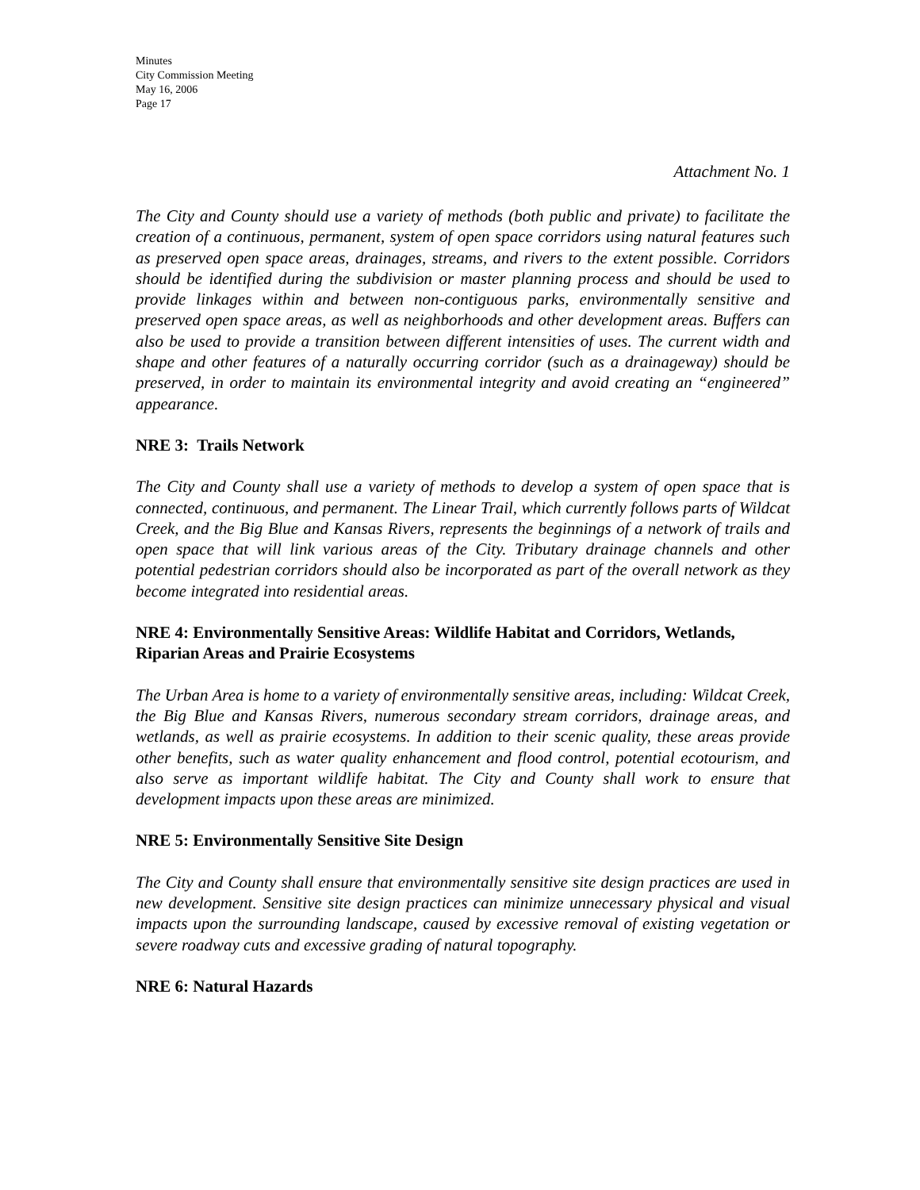Minutes
City Commission Meeting
May 16, 2006
Page 17
Attachment No. 1
The City and County should use a variety of methods (both public and private) to facilitate the creation of a continuous, permanent, system of open space corridors using natural features such as preserved open space areas, drainages, streams, and rivers to the extent possible. Corridors should be identified during the subdivision or master planning process and should be used to provide linkages within and between non-contiguous parks, environmentally sensitive and preserved open space areas, as well as neighborhoods and other development areas. Buffers can also be used to provide a transition between different intensities of uses. The current width and shape and other features of a naturally occurring corridor (such as a drainageway) should be preserved, in order to maintain its environmental integrity and avoid creating an “engineered” appearance.
NRE 3: Trails Network
The City and County shall use a variety of methods to develop a system of open space that is connected, continuous, and permanent. The Linear Trail, which currently follows parts of Wildcat Creek, and the Big Blue and Kansas Rivers, represents the beginnings of a network of trails and open space that will link various areas of the City. Tributary drainage channels and other potential pedestrian corridors should also be incorporated as part of the overall network as they become integrated into residential areas.
NRE 4: Environmentally Sensitive Areas: Wildlife Habitat and Corridors, Wetlands, Riparian Areas and Prairie Ecosystems
The Urban Area is home to a variety of environmentally sensitive areas, including: Wildcat Creek, the Big Blue and Kansas Rivers, numerous secondary stream corridors, drainage areas, and wetlands, as well as prairie ecosystems. In addition to their scenic quality, these areas provide other benefits, such as water quality enhancement and flood control, potential ecotourism, and also serve as important wildlife habitat. The City and County shall work to ensure that development impacts upon these areas are minimized.
NRE 5: Environmentally Sensitive Site Design
The City and County shall ensure that environmentally sensitive site design practices are used in new development. Sensitive site design practices can minimize unnecessary physical and visual impacts upon the surrounding landscape, caused by excessive removal of existing vegetation or severe roadway cuts and excessive grading of natural topography.
NRE 6: Natural Hazards